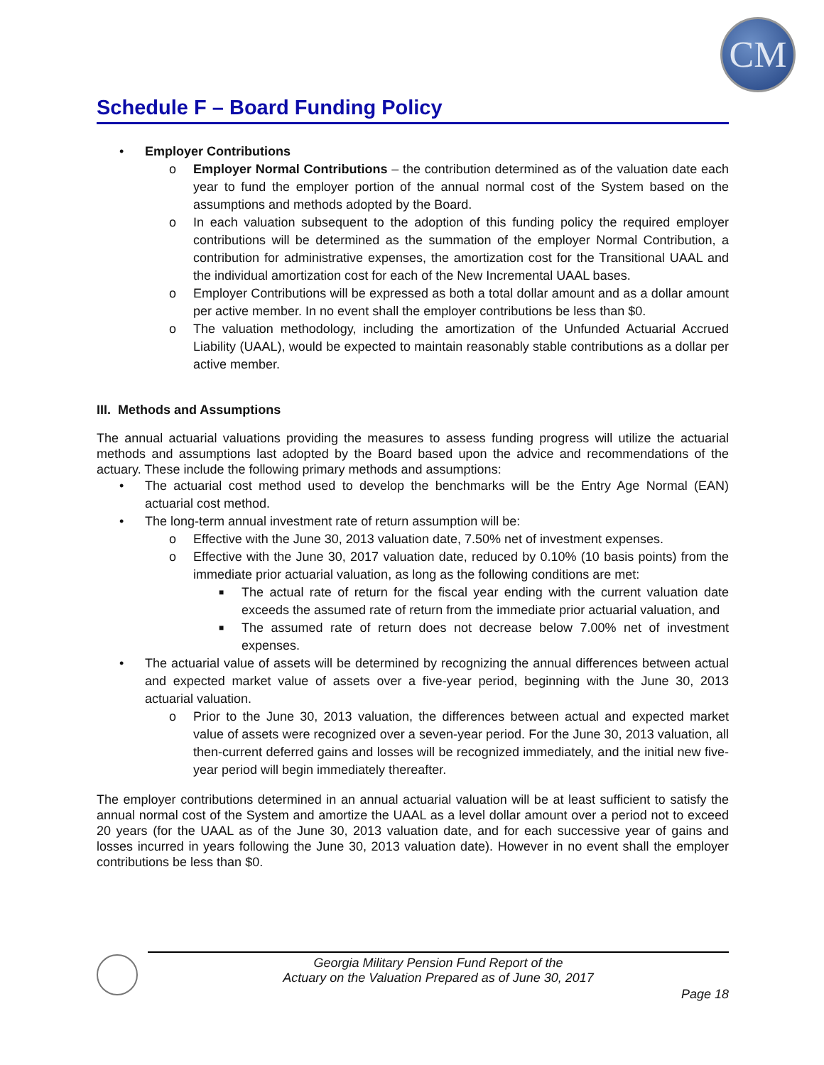CM
Schedule F – Board Funding Policy
• Employer Contributions
o Employer Normal Contributions – the contribution determined as of the valuation date each year to fund the employer portion of the annual normal cost of the System based on the assumptions and methods adopted by the Board.
o In each valuation subsequent to the adoption of this funding policy the required employer contributions will be determined as the summation of the employer Normal Contribution, a contribution for administrative expenses, the amortization cost for the Transitional UAAL and the individual amortization cost for each of the New Incremental UAAL bases.
o Employer Contributions will be expressed as both a total dollar amount and as a dollar amount per active member. In no event shall the employer contributions be less than $0.
o The valuation methodology, including the amortization of the Unfunded Actuarial Accrued Liability (UAAL), would be expected to maintain reasonably stable contributions as a dollar per active member.
III. Methods and Assumptions
The annual actuarial valuations providing the measures to assess funding progress will utilize the actuarial methods and assumptions last adopted by the Board based upon the advice and recommendations of the actuary. These include the following primary methods and assumptions:
• The actuarial cost method used to develop the benchmarks will be the Entry Age Normal (EAN) actuarial cost method.
• The long-term annual investment rate of return assumption will be:
o Effective with the June 30, 2013 valuation date, 7.50% net of investment expenses.
o Effective with the June 30, 2017 valuation date, reduced by 0.10% (10 basis points) from the immediate prior actuarial valuation, as long as the following conditions are met:
■ The actual rate of return for the fiscal year ending with the current valuation date exceeds the assumed rate of return from the immediate prior actuarial valuation, and
■ The assumed rate of return does not decrease below 7.00% net of investment expenses.
• The actuarial value of assets will be determined by recognizing the annual differences between actual and expected market value of assets over a five-year period, beginning with the June 30, 2013 actuarial valuation.
o Prior to the June 30, 2013 valuation, the differences between actual and expected market value of assets were recognized over a seven-year period. For the June 30, 2013 valuation, all then-current deferred gains and losses will be recognized immediately, and the initial new five-year period will begin immediately thereafter.
The employer contributions determined in an annual actuarial valuation will be at least sufficient to satisfy the annual normal cost of the System and amortize the UAAL as a level dollar amount over a period not to exceed 20 years (for the UAAL as of the June 30, 2013 valuation date, and for each successive year of gains and losses incurred in years following the June 30, 2013 valuation date). However in no event shall the employer contributions be less than $0.
Georgia Military Pension Fund Report of the
Actuary on the Valuation Prepared as of June 30, 2017
Page 18